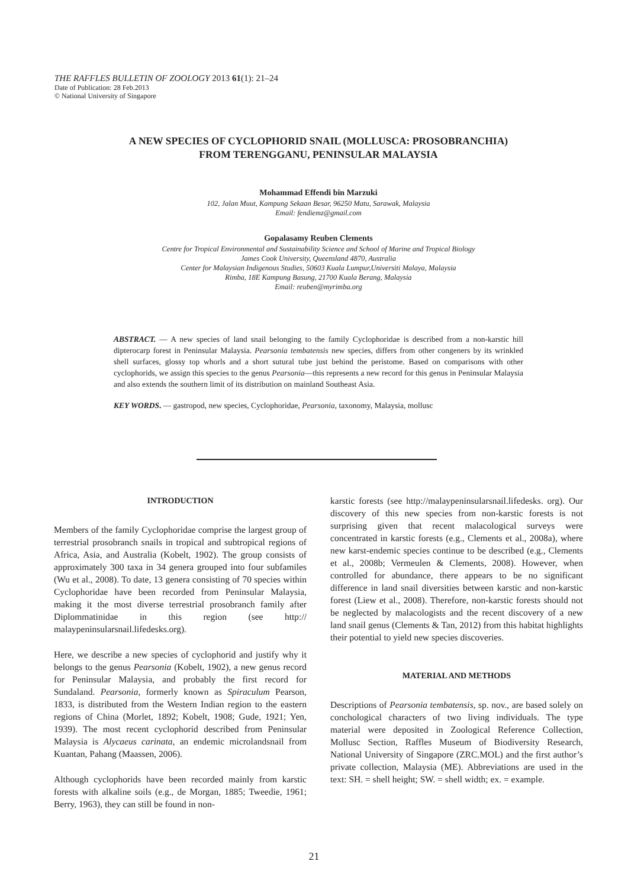THE RAFFLES BULLETIN OF ZOOLOGY 2013 61(1): 21–24
Date of Publication: 28 Feb.2013
© National University of Singapore
A NEW SPECIES OF CYCLOPHORID SNAIL (MOLLUSCA: PROSOBRANCHIA)
FROM TERENGGANU, PENINSULAR MALAYSIA
Mohammad Effendi bin Marzuki
102, Jalan Muut, Kampung Sekaan Besar, 96250 Matu, Sarawak, Malaysia
Email: fendiemz@gmail.com
Gopalasamy Reuben Clements
Centre for Tropical Environmental and Sustainability Science and School of Marine and Tropical Biology
James Cook University, Queensland 4870, Australia
Center for Malaysian Indigenous Studies, 50603 Kuala Lumpur,Universiti Malaya, Malaysia
Rimba, 18E Kampung Basung, 21700 Kuala Berang, Malaysia
Email: reuben@myrimba.org
ABSTRACT. — A new species of land snail belonging to the family Cyclophoridae is described from a non-karstic hill dipterocarp forest in Peninsular Malaysia. Pearsonia tembatensis new species, differs from other congeners by its wrinkled shell surfaces, glossy top whorls and a short sutural tube just behind the peristome. Based on comparisons with other cyclophorids, we assign this species to the genus Pearsonia—this represents a new record for this genus in Peninsular Malaysia and also extends the southern limit of its distribution on mainland Southeast Asia.
KEY WORDS. — gastropod, new species, Cyclophoridae, Pearsonia, taxonomy, Malaysia, mollusc
INTRODUCTION
Members of the family Cyclophoridae comprise the largest group of terrestrial prosobranch snails in tropical and subtropical regions of Africa, Asia, and Australia (Kobelt, 1902). The group consists of approximately 300 taxa in 34 genera grouped into four subfamiles (Wu et al., 2008). To date, 13 genera consisting of 70 species within Cyclophoridae have been recorded from Peninsular Malaysia, making it the most diverse terrestrial prosobranch family after Diplommatinidae in this region (see http:// malaypeninsularsnail.lifedesks.org).
Here, we describe a new species of cyclophorid and justify why it belongs to the genus Pearsonia (Kobelt, 1902), a new genus record for Peninsular Malaysia, and probably the first record for Sundaland. Pearsonia, formerly known as Spiraculum Pearson, 1833, is distributed from the Western Indian region to the eastern regions of China (Morlet, 1892; Kobelt, 1908; Gude, 1921; Yen, 1939). The most recent cyclophorid described from Peninsular Malaysia is Alycaeus carinata, an endemic microlandsnail from Kuantan, Pahang (Maassen, 2006).
Although cyclophorids have been recorded mainly from karstic forests with alkaline soils (e.g., de Morgan, 1885; Tweedie, 1961; Berry, 1963), they can still be found in non-
karstic forests (see http://malaypeninsularsnail.lifedesks. org). Our discovery of this new species from non-karstic forests is not surprising given that recent malacological surveys were concentrated in karstic forests (e.g., Clements et al., 2008a), where new karst-endemic species continue to be described (e.g., Clements et al., 2008b; Vermeulen & Clements, 2008). However, when controlled for abundance, there appears to be no significant difference in land snail diversities between karstic and non-karstic forest (Liew et al., 2008). Therefore, non-karstic forests should not be neglected by malacologists and the recent discovery of a new land snail genus (Clements & Tan, 2012) from this habitat highlights their potential to yield new species discoveries.
MATERIAL AND METHODS
Descriptions of Pearsonia tembatensis, sp. nov., are based solely on conchological characters of two living individuals. The type material were deposited in Zoological Reference Collection, Mollusc Section, Raffles Museum of Biodiversity Research, National University of Singapore (ZRC.MOL) and the first author’s private collection, Malaysia (ME). Abbreviations are used in the text: SH. = shell height; SW. = shell width; ex. = example.
21